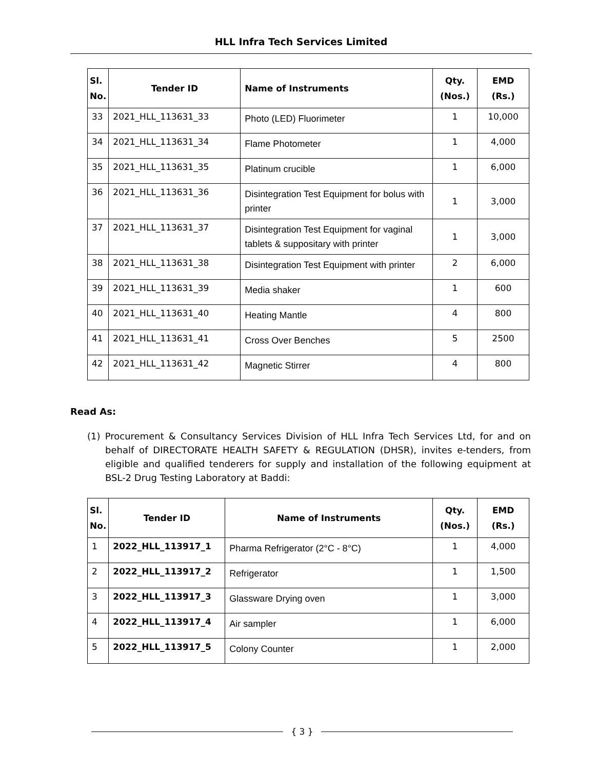HLL Infra Tech Services Limited
| Sl. No. | Tender ID | Name of Instruments | Qty. (Nos.) | EMD (Rs.) |
| --- | --- | --- | --- | --- |
| 33 | 2021_HLL_113631_33 | Photo (LED) Fluorimeter | 1 | 10,000 |
| 34 | 2021_HLL_113631_34 | Flame Photometer | 1 | 4,000 |
| 35 | 2021_HLL_113631_35 | Platinum crucible | 1 | 6,000 |
| 36 | 2021_HLL_113631_36 | Disintegration Test Equipment for bolus with printer | 1 | 3,000 |
| 37 | 2021_HLL_113631_37 | Disintegration Test Equipment for vaginal tablets & suppositary with printer | 1 | 3,000 |
| 38 | 2021_HLL_113631_38 | Disintegration Test Equipment with printer | 2 | 6,000 |
| 39 | 2021_HLL_113631_39 | Media shaker | 1 | 600 |
| 40 | 2021_HLL_113631_40 | Heating Mantle | 4 | 800 |
| 41 | 2021_HLL_113631_41 | Cross Over Benches | 5 | 2500 |
| 42 | 2021_HLL_113631_42 | Magnetic Stirrer | 4 | 800 |
Read As:
(1) Procurement & Consultancy Services Division of HLL Infra Tech Services Ltd, for and on behalf of DIRECTORATE HEALTH SAFETY & REGULATION (DHSR), invites e-tenders, from eligible and qualified tenderers for supply and installation of the following equipment at BSL-2 Drug Testing Laboratory at Baddi:
| Sl. No. | Tender ID | Name of Instruments | Qty. (Nos.) | EMD (Rs.) |
| --- | --- | --- | --- | --- |
| 1 | 2022_HLL_113917_1 | Pharma Refrigerator (2°C - 8°C) | 1 | 4,000 |
| 2 | 2022_HLL_113917_2 | Refrigerator | 1 | 1,500 |
| 3 | 2022_HLL_113917_3 | Glassware Drying oven | 1 | 3,000 |
| 4 | 2022_HLL_113917_4 | Air sampler | 1 | 6,000 |
| 5 | 2022_HLL_113917_5 | Colony Counter | 1 | 2,000 |
{ 3 }